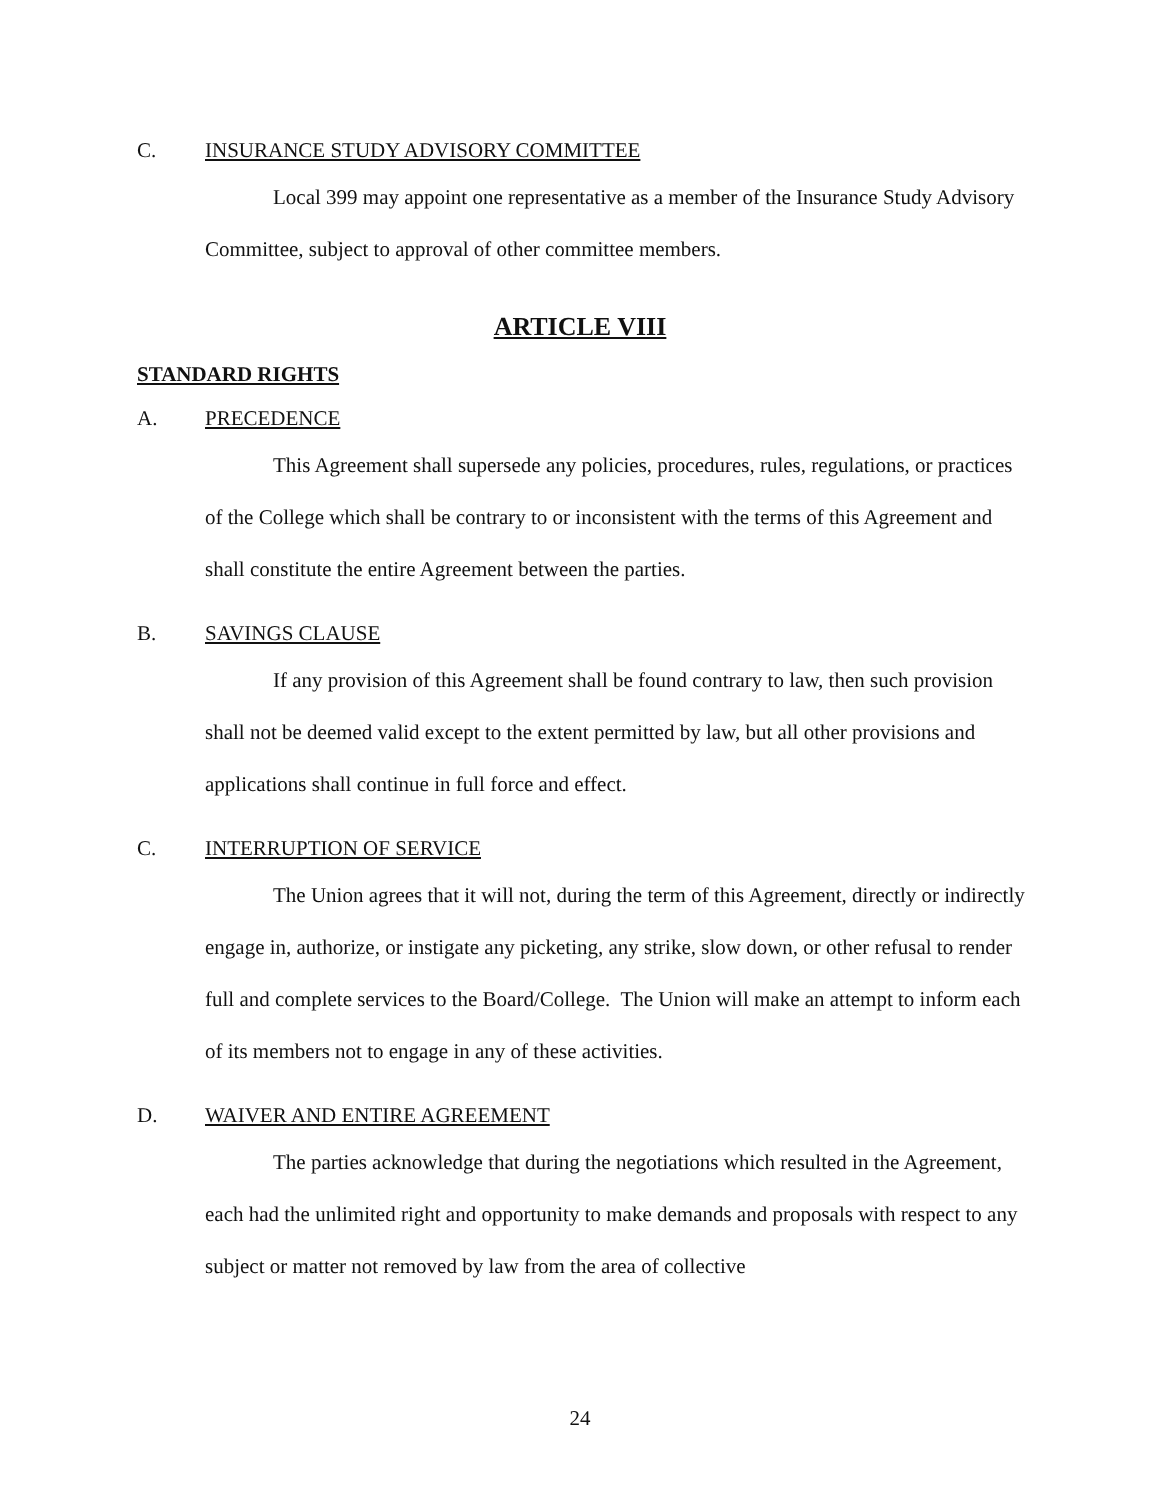C. INSURANCE STUDY ADVISORY COMMITTEE
Local 399 may appoint one representative as a member of the Insurance Study Advisory Committee, subject to approval of other committee members.
ARTICLE VIII
STANDARD RIGHTS
A. PRECEDENCE
This Agreement shall supersede any policies, procedures, rules, regulations, or practices of the College which shall be contrary to or inconsistent with the terms of this Agreement and shall constitute the entire Agreement between the parties.
B. SAVINGS CLAUSE
If any provision of this Agreement shall be found contrary to law, then such provision shall not be deemed valid except to the extent permitted by law, but all other provisions and applications shall continue in full force and effect.
C. INTERRUPTION OF SERVICE
The Union agrees that it will not, during the term of this Agreement, directly or indirectly engage in, authorize, or instigate any picketing, any strike, slow down, or other refusal to render full and complete services to the Board/College. The Union will make an attempt to inform each of its members not to engage in any of these activities.
D. WAIVER AND ENTIRE AGREEMENT
The parties acknowledge that during the negotiations which resulted in the Agreement, each had the unlimited right and opportunity to make demands and proposals with respect to any subject or matter not removed by law from the area of collective
24